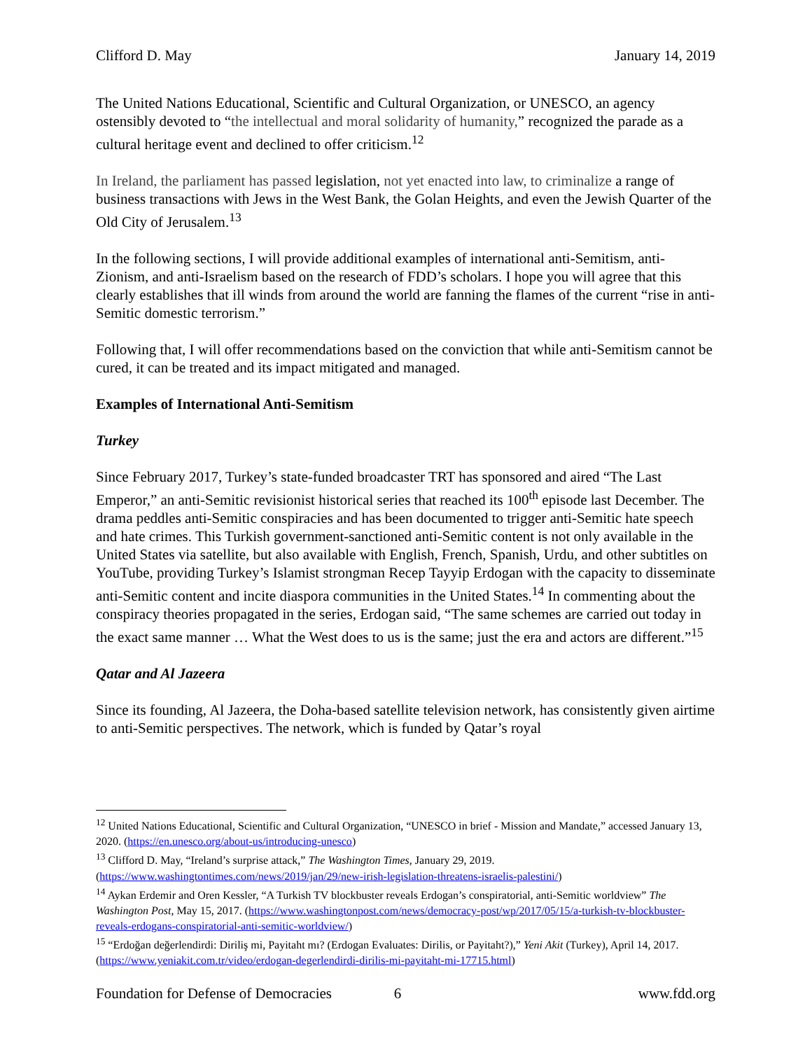Clifford D. May January 14, 2019
The United Nations Educational, Scientific and Cultural Organization, or UNESCO, an agency ostensibly devoted to “the intellectual and moral solidarity of humanity,” recognized the parade as a cultural heritage event and declined to offer criticism.<sup>12</sup>
In Ireland, the parliament has passed legislation, not yet enacted into law, to criminalize a range of business transactions with Jews in the West Bank, the Golan Heights, and even the Jewish Quarter of the Old City of Jerusalem.<sup>13</sup>
In the following sections, I will provide additional examples of international anti-Semitism, anti-Zionism, and anti-Israelism based on the research of FDD’s scholars. I hope you will agree that this clearly establishes that ill winds from around the world are fanning the flames of the current “rise in anti-Semitic domestic terrorism.”
Following that, I will offer recommendations based on the conviction that while anti-Semitism cannot be cured, it can be treated and its impact mitigated and managed.
Examples of International Anti-Semitism
Turkey
Since February 2017, Turkey’s state-funded broadcaster TRT has sponsored and aired “The Last Emperor,” an anti-Semitic revisionist historical series that reached its 100<sup>th</sup> episode last December. The drama peddles anti-Semitic conspiracies and has been documented to trigger anti-Semitic hate speech and hate crimes. This Turkish government-sanctioned anti-Semitic content is not only available in the United States via satellite, but also available with English, French, Spanish, Urdu, and other subtitles on YouTube, providing Turkey’s Islamist strongman Recep Tayyip Erdogan with the capacity to disseminate anti-Semitic content and incite diaspora communities in the United States.<sup>14</sup> In commenting about the conspiracy theories propagated in the series, Erdogan said, “The same schemes are carried out today in the exact same manner … What the West does to us is the same; just the era and actors are different.”<sup>15</sup>
Qatar and Al Jazeera
Since its founding, Al Jazeera, the Doha-based satellite television network, has consistently given airtime to anti-Semitic perspectives. The network, which is funded by Qatar’s royal
<sup>12</sup> United Nations Educational, Scientific and Cultural Organization, “UNESCO in brief - Mission and Mandate,” accessed January 13, 2020. (https://en.unesco.org/about-us/introducing-unesco)
<sup>13</sup> Clifford D. May, “Ireland’s surprise attack,” The Washington Times, January 29, 2019. (https://www.washingtontimes.com/news/2019/jan/29/new-irish-legislation-threatens-israelis-palestini/)
<sup>14</sup> Aykan Erdemir and Oren Kessler, “A Turkish TV blockbuster reveals Erdogan’s conspiratorial, anti-Semitic worldview” The Washington Post, May 15, 2017. (https://www.washingtonpost.com/news/democracy-post/wp/2017/05/15/a-turkish-tv-blockbuster-reveals-erdogans-conspiratorial-anti-semitic-worldview/)
<sup>15</sup> “Erdoğan değerlendirdi: Diriliş mi, Payitaht mı? (Erdogan Evaluates: Dirilis, or Payitaht?),” Yeni Akit (Turkey), April 14, 2017. (https://www.yeniakit.com.tr/video/erdogan-degerlendirdi-dirilis-mi-payitaht-mi-17715.html)
Foundation for Defense of Democracies 6 www.fdd.org